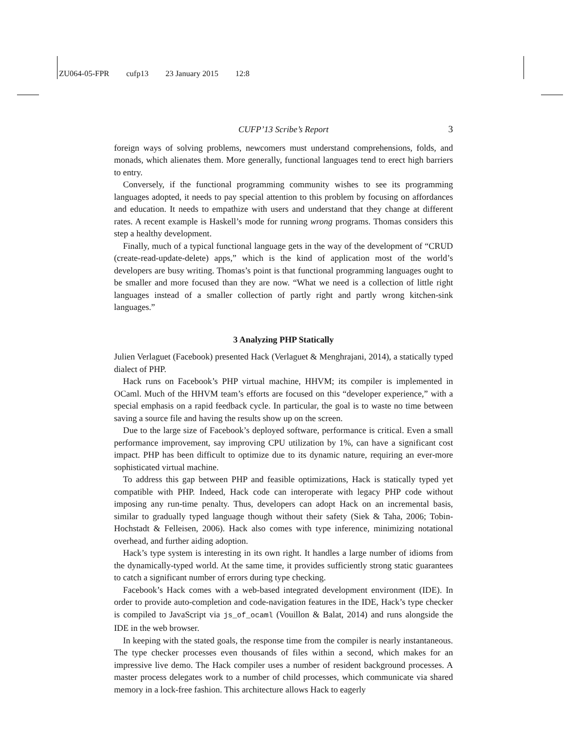ZU064-05-FPR cufp13 23 January 2015 12:8
CUFP’13 Scribe’s Report 3
foreign ways of solving problems, newcomers must understand comprehensions, folds, and monads, which alienates them. More generally, functional languages tend to erect high barriers to entry.
Conversely, if the functional programming community wishes to see its programming languages adopted, it needs to pay special attention to this problem by focusing on affordances and education. It needs to empathize with users and understand that they change at different rates. A recent example is Haskell’s mode for running wrong programs. Thomas considers this step a healthy development.
Finally, much of a typical functional language gets in the way of the development of “CRUD (create-read-update-delete) apps,” which is the kind of application most of the world’s developers are busy writing. Thomas’s point is that functional programming languages ought to be smaller and more focused than they are now. “What we need is a collection of little right languages instead of a smaller collection of partly right and partly wrong kitchen-sink languages.”
3 Analyzing PHP Statically
Julien Verlaguet (Facebook) presented Hack (Verlaguet & Menghrajani, 2014), a statically typed dialect of PHP.
Hack runs on Facebook’s PHP virtual machine, HHVM; its compiler is implemented in OCaml. Much of the HHVM team’s efforts are focused on this “developer experience,” with a special emphasis on a rapid feedback cycle. In particular, the goal is to waste no time between saving a source file and having the results show up on the screen.
Due to the large size of Facebook’s deployed software, performance is critical. Even a small performance improvement, say improving CPU utilization by 1%, can have a significant cost impact. PHP has been difficult to optimize due to its dynamic nature, requiring an ever-more sophisticated virtual machine.
To address this gap between PHP and feasible optimizations, Hack is statically typed yet compatible with PHP. Indeed, Hack code can interoperate with legacy PHP code without imposing any run-time penalty. Thus, developers can adopt Hack on an incremental basis, similar to gradually typed language though without their safety (Siek & Taha, 2006; Tobin-Hochstadt & Felleisen, 2006). Hack also comes with type inference, minimizing notational overhead, and further aiding adoption.
Hack’s type system is interesting in its own right. It handles a large number of idioms from the dynamically-typed world. At the same time, it provides sufficiently strong static guarantees to catch a significant number of errors during type checking.
Facebook’s Hack comes with a web-based integrated development environment (IDE). In order to provide auto-completion and code-navigation features in the IDE, Hack’s type checker is compiled to JavaScript via js_of_ocaml (Vouillon & Balat, 2014) and runs alongside the IDE in the web browser.
In keeping with the stated goals, the response time from the compiler is nearly instantaneous. The type checker processes even thousands of files within a second, which makes for an impressive live demo. The Hack compiler uses a number of resident background processes. A master process delegates work to a number of child processes, which communicate via shared memory in a lock-free fashion. This architecture allows Hack to eagerly